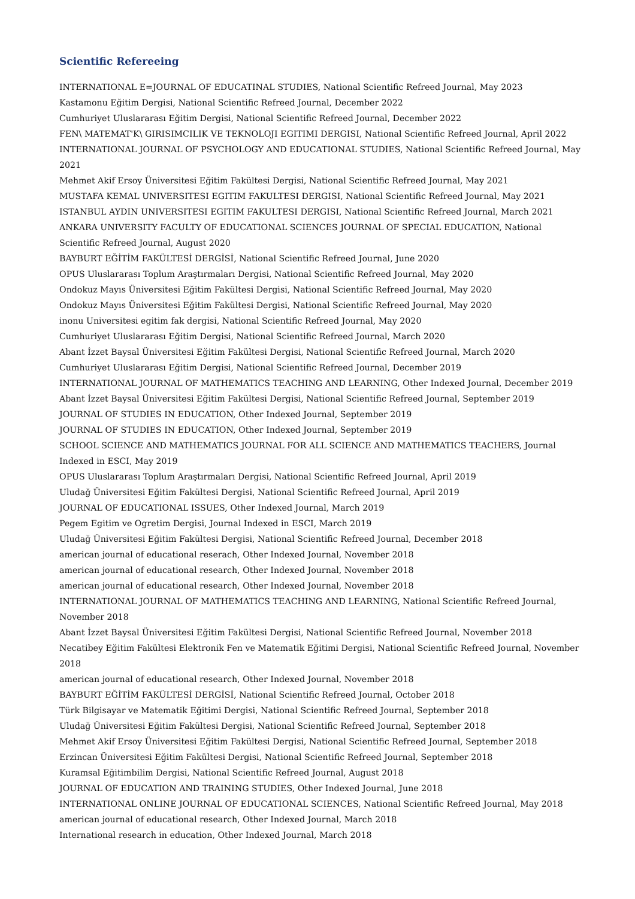Scientific Refereeing
INTERNATIONAL E=JOURNAL OF EDUCATINAL STUDIES, National Scientific Refreed Journal, May 2023
Kastamonu Eğitim Dergisi, National Scientific Refreed Journal, December 2022
Cumhuriyet Uluslararası Eğitim Dergisi, National Scientific Refreed Journal, December 2022
FEN\ MATEMAT'K\ GIRISIMCILIK VE TEKNOLOJI EGITIMI DERGISI, National Scientific Refreed Journal, April 2022
INTERNATIONAL JOURNAL OF PSYCHOLOGY AND EDUCATIONAL STUDIES, National Scientific Refreed Journal, May 2021
Mehmet Akif Ersoy Üniversitesi Eğitim Fakültesi Dergisi, National Scientific Refreed Journal, May 2021
MUSTAFA KEMAL UNIVERSITESI EGITIM FAKULTESI DERGISI, National Scientific Refreed Journal, May 2021
ISTANBUL AYDIN UNIVERSITESI EGITIM FAKULTESI DERGISI, National Scientific Refreed Journal, March 2021
ANKARA UNIVERSITY FACULTY OF EDUCATIONAL SCIENCES JOURNAL OF SPECIAL EDUCATION, National Scientific Refreed Journal, August 2020
BAYBURT EĞİTİM FAKÜLTESİ DERGİSİ, National Scientific Refreed Journal, June 2020
OPUS Uluslararası Toplum Araştırmaları Dergisi, National Scientific Refreed Journal, May 2020
Ondokuz Mayıs Üniversitesi Eğitim Fakültesi Dergisi, National Scientific Refreed Journal, May 2020
Ondokuz Mayıs Üniversitesi Eğitim Fakültesi Dergisi, National Scientific Refreed Journal, May 2020
inonu Universitesi egitim fak dergisi, National Scientific Refreed Journal, May 2020
Cumhuriyet Uluslararası Eğitim Dergisi, National Scientific Refreed Journal, March 2020
Abant İzzet Baysal Üniversitesi Eğitim Fakültesi Dergisi, National Scientific Refreed Journal, March 2020
Cumhuriyet Uluslararası Eğitim Dergisi, National Scientific Refreed Journal, December 2019
INTERNATIONAL JOURNAL OF MATHEMATICS TEACHING AND LEARNING, Other Indexed Journal, December 2019
Abant İzzet Baysal Üniversitesi Eğitim Fakültesi Dergisi, National Scientific Refreed Journal, September 2019
JOURNAL OF STUDIES IN EDUCATION, Other Indexed Journal, September 2019
JOURNAL OF STUDIES IN EDUCATION, Other Indexed Journal, September 2019
SCHOOL SCIENCE AND MATHEMATICS JOURNAL FOR ALL SCIENCE AND MATHEMATICS TEACHERS, Journal Indexed in ESCI, May 2019
OPUS Uluslararası Toplum Araştırmaları Dergisi, National Scientific Refreed Journal, April 2019
Uludağ Üniversitesi Eğitim Fakültesi Dergisi, National Scientific Refreed Journal, April 2019
JOURNAL OF EDUCATIONAL ISSUES, Other Indexed Journal, March 2019
Pegem Egitim ve Ogretim Dergisi, Journal Indexed in ESCI, March 2019
Uludağ Üniversitesi Eğitim Fakültesi Dergisi, National Scientific Refreed Journal, December 2018
american journal of educational reserach, Other Indexed Journal, November 2018
american journal of educational research, Other Indexed Journal, November 2018
american journal of educational research, Other Indexed Journal, November 2018
INTERNATIONAL JOURNAL OF MATHEMATICS TEACHING AND LEARNING, National Scientific Refreed Journal, November 2018
Abant İzzet Baysal Üniversitesi Eğitim Fakültesi Dergisi, National Scientific Refreed Journal, November 2018
Necatibey Eğitim Fakültesi Elektronik Fen ve Matematik Eğitimi Dergisi, National Scientific Refreed Journal, November 2018
american journal of educational research, Other Indexed Journal, November 2018
BAYBURT EĞİTİM FAKÜLTESİ DERGİSİ, National Scientific Refreed Journal, October 2018
Türk Bilgisayar ve Matematik Eğitimi Dergisi, National Scientific Refreed Journal, September 2018
Uludağ Üniversitesi Eğitim Fakültesi Dergisi, National Scientific Refreed Journal, September 2018
Mehmet Akif Ersoy Üniversitesi Eğitim Fakültesi Dergisi, National Scientific Refreed Journal, September 2018
Erzincan Üniversitesi Eğitim Fakültesi Dergisi, National Scientific Refreed Journal, September 2018
Kuramsal Eğitimbilim Dergisi, National Scientific Refreed Journal, August 2018
JOURNAL OF EDUCATION AND TRAINING STUDIES, Other Indexed Journal, June 2018
INTERNATIONAL ONLINE JOURNAL OF EDUCATIONAL SCIENCES, National Scientific Refreed Journal, May 2018
american journal of educational research, Other Indexed Journal, March 2018
International research in education, Other Indexed Journal, March 2018